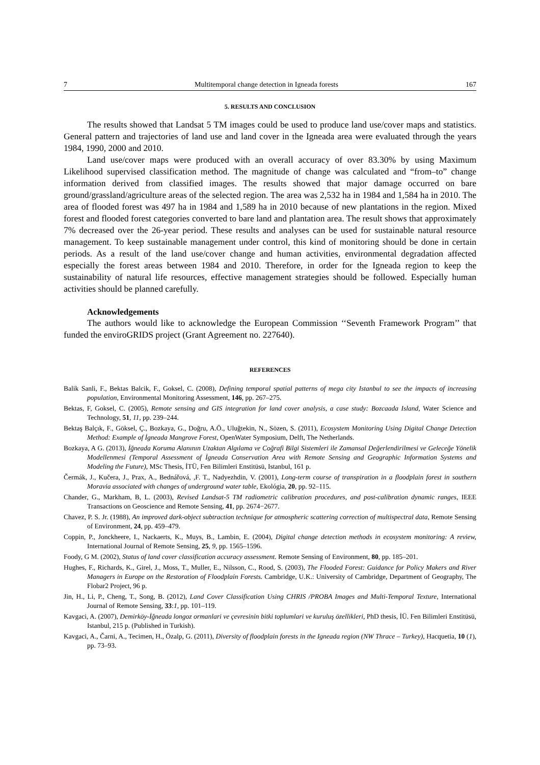7 Multitemporal change detection in Igneada forests 167
5. RESULTS AND CONCLUSION
The results showed that Landsat 5 TM images could be used to produce land use/cover maps and statistics. General pattern and trajectories of land use and land cover in the Igneada area were evaluated through the years 1984, 1990, 2000 and 2010.
Land use/cover maps were produced with an overall accuracy of over 83.30% by using Maximum Likelihood supervised classification method. The magnitude of change was calculated and “from–to” change information derived from classified images. The results showed that major damage occurred on bare ground/grassland/agriculture areas of the selected region. The area was 2,532 ha in 1984 and 1,584 ha in 2010. The area of flooded forest was 497 ha in 1984 and 1,589 ha in 2010 because of new plantations in the region. Mixed forest and flooded forest categories converted to bare land and plantation area. The result shows that approximately 7% decreased over the 26-year period. These results and analyses can be used for sustainable natural resource management. To keep sustainable management under control, this kind of monitoring should be done in certain periods. As a result of the land use/cover change and human activities, environmental degradation affected especially the forest areas between 1984 and 2010. Therefore, in order for the Igneada region to keep the sustainability of natural life resources, effective management strategies should be followed. Especially human activities should be planned carefully.
Acknowledgements
The authors would like to acknowledge the European Commission ‘‘Seventh Framework Program’’ that funded the enviroGRIDS project (Grant Agreement no. 227640).
REFERENCES
Balik Sanli, F., Bektas Balcik, F., Goksel, C. (2008), Defining temporal spatial patterns of mega city Istanbul to see the impacts of increasing population, Environmental Monitoring Assessment, 146, pp. 267–275.
Bektas, F, Goksel, C. (2005), Remote sensing and GIS integration for land cover analysis, a case study: Bozcaada Island, Water Science and Technology, 51, 11, pp. 239–244.
Bektaş Balçık, F., Göksel, Ç., Bozkaya, G., Doğru, A.Ö., Uluğtekin, N., Sözen, S. (2011), Ecosystem Monitoring Using Digital Change Detection Method: Example of İgneada Mangrove Forest, OpenWater Symposium, Delft, The Netherlands.
Bozkaya, A G. (2013), İğneada Koruma Alanının Uzaktan Algılama ve Coğrafi Bilgi Sistemleri ile Zamansal Değerlendirilmesi ve Geleceğe Yönelik Modellenmesi (Temporal Assessment of İgneada Conservation Area with Remote Sensing and Geographic Information Systems and Modeling the Future), MSc Thesis, İTÜ, Fen Bilimleri Enstitüsü, Istanbul, 161 p.
Čermák, J., Kučera, J., Prax, A., Bednářová, ,F. T., Nadyezhdin, V. (2001), Long-term course of transpiration in a floodplain forest in southern Moravia associated with changes of underground water table, Ekológia, 20, pp. 92–115.
Chander, G., Markham, B, L. (2003), Revised Landsat-5 TM radiometric calibration procedures, and post-calibration dynamic ranges, IEEE Transactions on Geoscience and Remote Sensing, 41, pp. 2674−2677.
Chavez, P. S. Jr. (1988), An improved dark-object subtraction technique for atmospheric scattering correction of multispectral data, Remote Sensing of Environment, 24, pp. 459–479.
Coppin, P., Jonckheere, I., Nackaerts, K., Muys, B., Lambin, E. (2004), Digital change detection methods in ecosystem monitoring: A review, International Journal of Remote Sensing, 25, 9, pp. 1565–1596.
Foody, G M. (2002), Status of land cover classification accuracy assessment. Remote Sensing of Environment, 80, pp. 185–201.
Hughes, F., Richards, K., Girel, J., Moss, T., Muller, E., Nilsson, C., Rood, S. (2003), The Flooded Forest: Guidance for Policy Makers and River Managers in Europe on the Restoration of Floodplain Forests. Cambridge, U.K.: University of Cambridge, Department of Geography, The Flobar2 Project, 96 p.
Jin, H., Li, P., Cheng, T., Song, B. (2012), Land Cover Classification Using CHRIS /PROBA Images and Multi-Temporal Texture, International Journal of Remote Sensing, 33:1, pp. 101–119.
Kavgaci, A. (2007), Demirköy-İğneada longoz ormanlari ve çevresinin bitki toplumlari ve kuruluş özellikleri, PhD thesis, İÜ. Fen Bilimleri Enstitüsü, Istanbul, 215 p. (Published in Turkish).
Kavgaci, A., Čarni, A., Tecimen, H., Özalp, G. (2011), Diversity of floodplain forests in the Igneada region (NW Thrace – Turkey), Hacquetia, 10 (1), pp. 73–93.